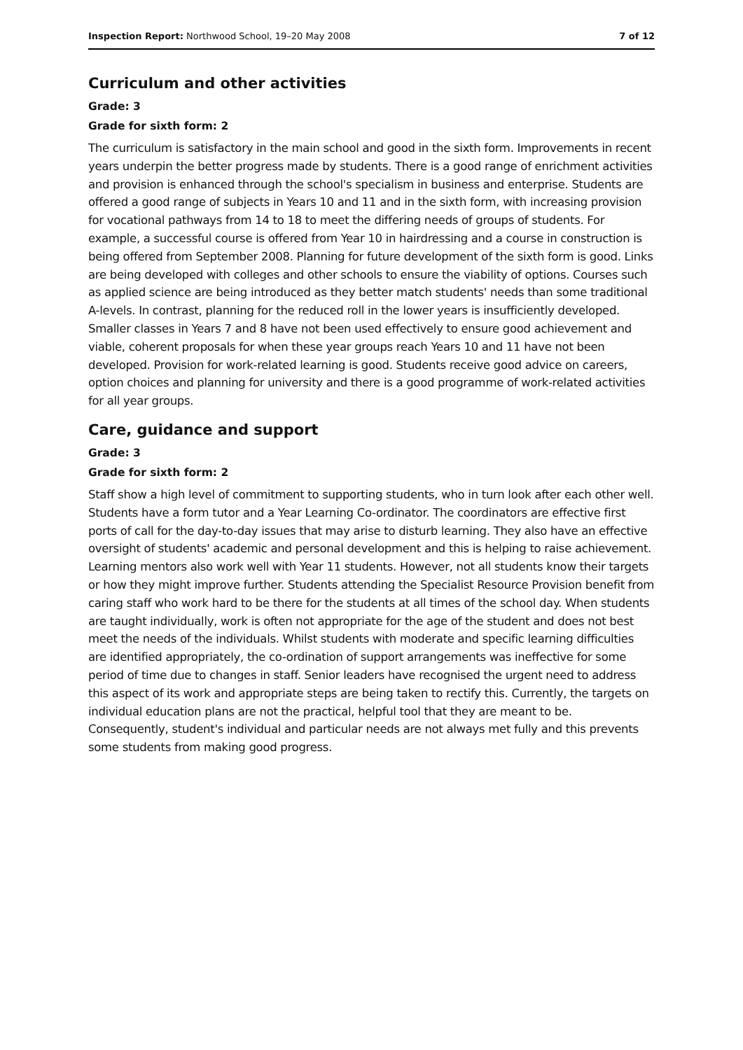Inspection Report: Northwood School, 19–20 May 2008 7 of 12
Curriculum and other activities
Grade: 3
Grade for sixth form: 2
The curriculum is satisfactory in the main school and good in the sixth form. Improvements in recent years underpin the better progress made by students. There is a good range of enrichment activities and provision is enhanced through the school's specialism in business and enterprise. Students are offered a good range of subjects in Years 10 and 11 and in the sixth form, with increasing provision for vocational pathways from 14 to 18 to meet the differing needs of groups of students. For example, a successful course is offered from Year 10 in hairdressing and a course in construction is being offered from September 2008. Planning for future development of the sixth form is good. Links are being developed with colleges and other schools to ensure the viability of options. Courses such as applied science are being introduced as they better match students' needs than some traditional A-levels. In contrast, planning for the reduced roll in the lower years is insufficiently developed. Smaller classes in Years 7 and 8 have not been used effectively to ensure good achievement and viable, coherent proposals for when these year groups reach Years 10 and 11 have not been developed. Provision for work-related learning is good. Students receive good advice on careers, option choices and planning for university and there is a good programme of work-related activities for all year groups.
Care, guidance and support
Grade: 3
Grade for sixth form: 2
Staff show a high level of commitment to supporting students, who in turn look after each other well. Students have a form tutor and a Year Learning Co-ordinator. The coordinators are effective first ports of call for the day-to-day issues that may arise to disturb learning. They also have an effective oversight of students' academic and personal development and this is helping to raise achievement. Learning mentors also work well with Year 11 students. However, not all students know their targets or how they might improve further. Students attending the Specialist Resource Provision benefit from caring staff who work hard to be there for the students at all times of the school day. When students are taught individually, work is often not appropriate for the age of the student and does not best meet the needs of the individuals. Whilst students with moderate and specific learning difficulties are identified appropriately, the co-ordination of support arrangements was ineffective for some period of time due to changes in staff. Senior leaders have recognised the urgent need to address this aspect of its work and appropriate steps are being taken to rectify this. Currently, the targets on individual education plans are not the practical, helpful tool that they are meant to be. Consequently, student's individual and particular needs are not always met fully and this prevents some students from making good progress.